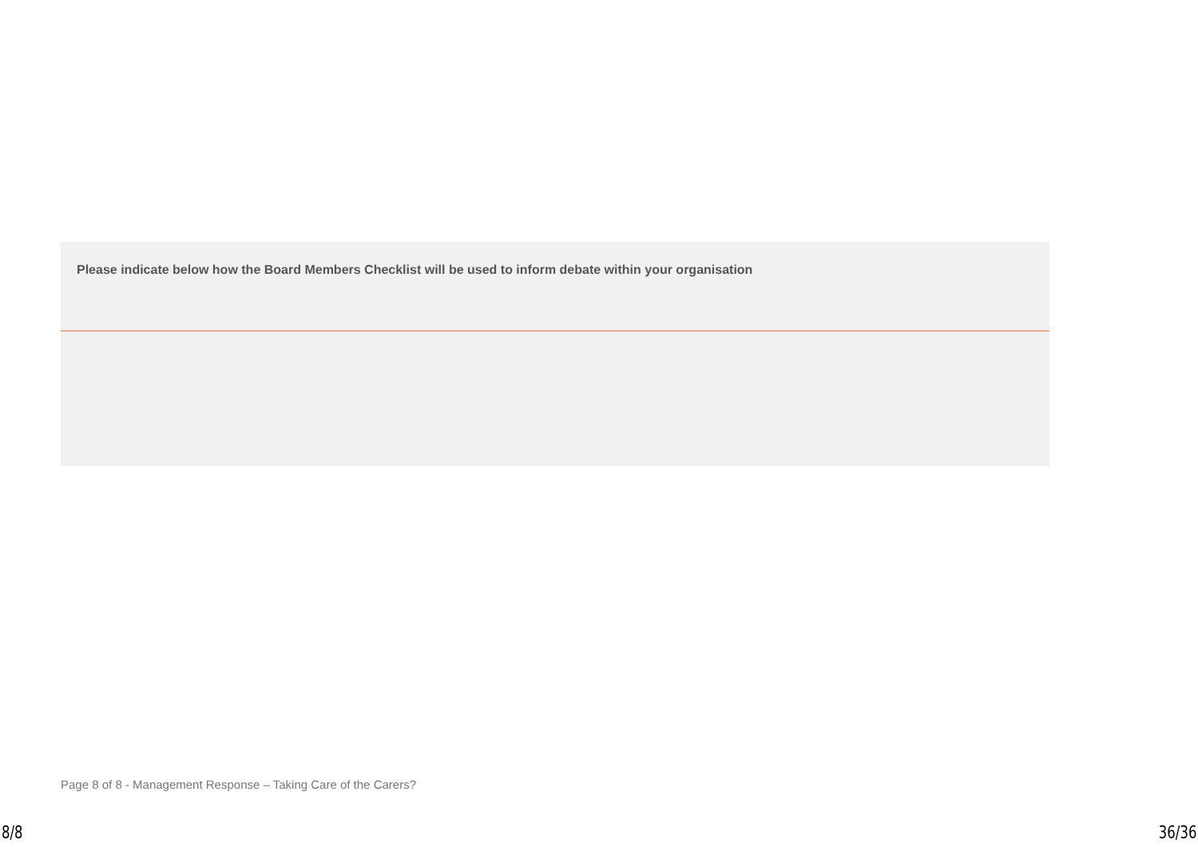Please indicate below how the Board Members Checklist will be used to inform debate within your organisation
Page 8 of 8 - Management Response – Taking Care of the Carers?
8/8 36/36